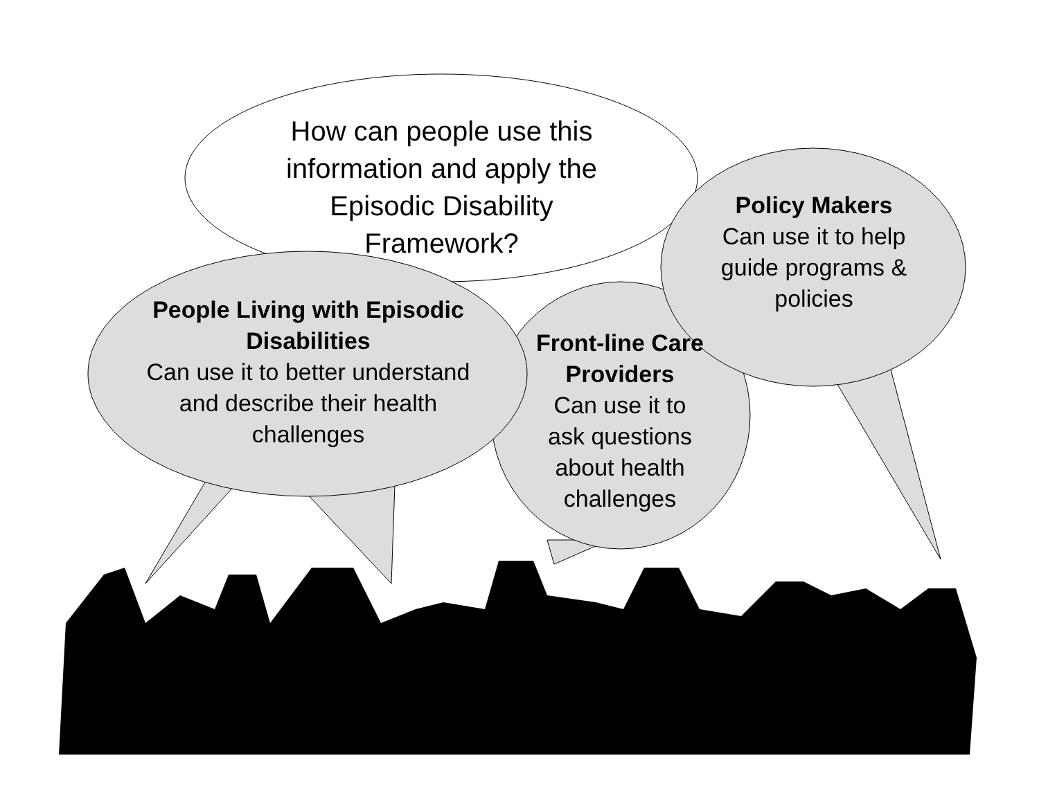How can people use this information and apply the Episodic Disability Framework?
Policy Makers
Can use it to help guide programs & policies
People Living with Episodic Disabilities
Can use it to better understand and describe their health challenges
Front-line Care Providers
Can use it to ask questions about health challenges